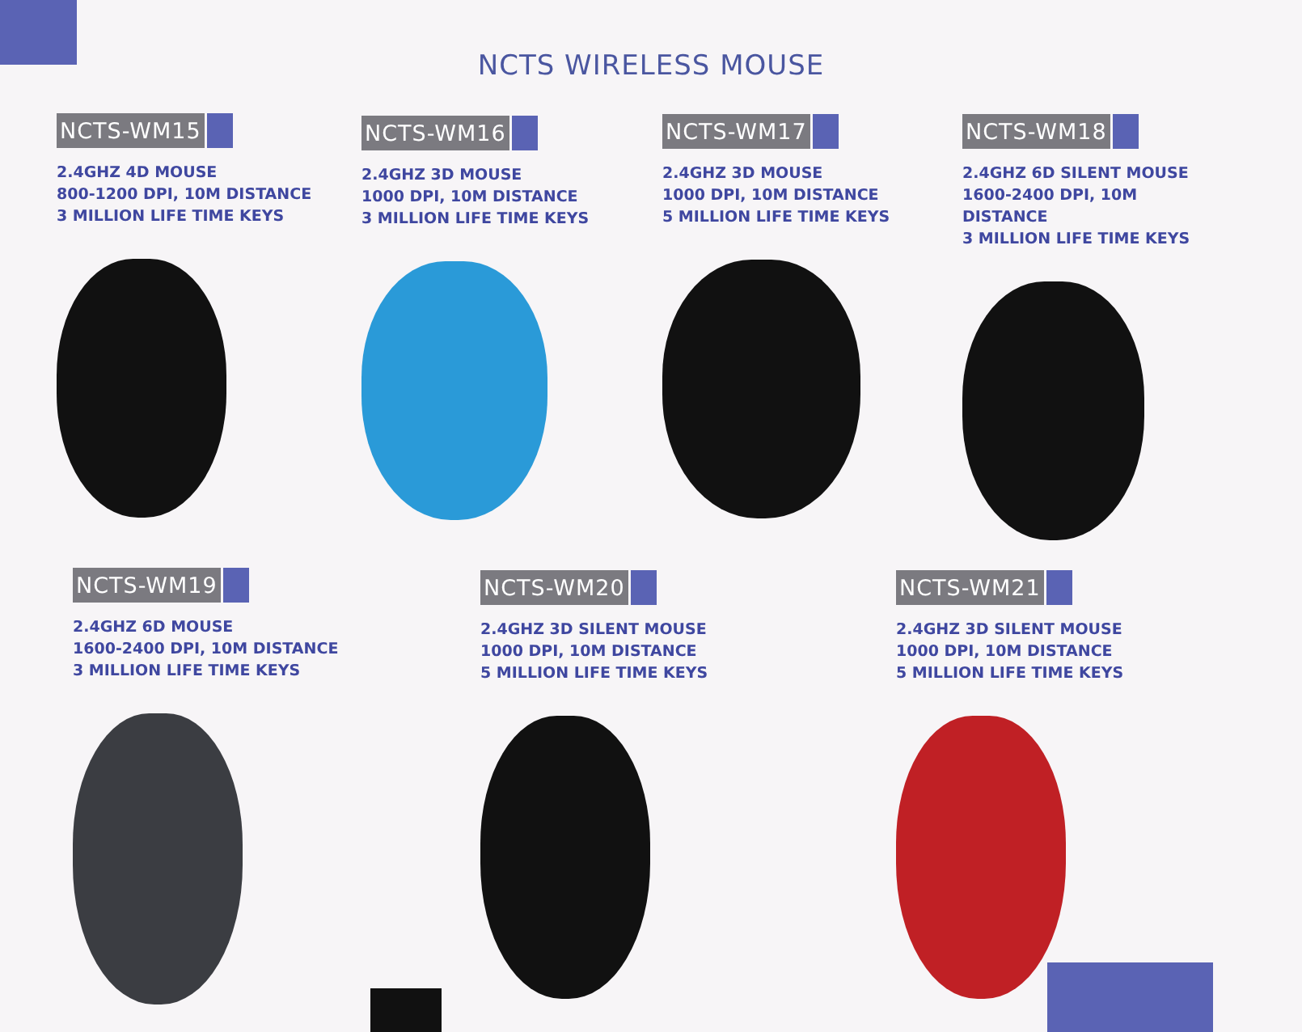NCTS WIRELESS MOUSE
NCTS-WM15
2.4GHZ 4D MOUSE
800-1200 DPI, 10M DISTANCE
3 MILLION LIFE TIME KEYS
NCTS-WM16
2.4GHZ 3D MOUSE
1000 DPI, 10M DISTANCE
3 MILLION LIFE TIME KEYS
NCTS-WM17
2.4GHZ 3D MOUSE
1000 DPI, 10M DISTANCE
5 MILLION LIFE TIME KEYS
NCTS-WM18
2.4GHZ 6D SILENT MOUSE
1600-2400 DPI, 10M DISTANCE
3 MILLION LIFE TIME KEYS
NCTS-WM19
2.4GHZ 6D MOUSE
1600-2400 DPI, 10M DISTANCE
3 MILLION LIFE TIME KEYS
NCTS-WM20
2.4GHZ 3D SILENT MOUSE
1000 DPI, 10M DISTANCE
5 MILLION LIFE TIME KEYS
NCTS-WM21
2.4GHZ 3D SILENT MOUSE
1000 DPI, 10M DISTANCE
5 MILLION LIFE TIME KEYS